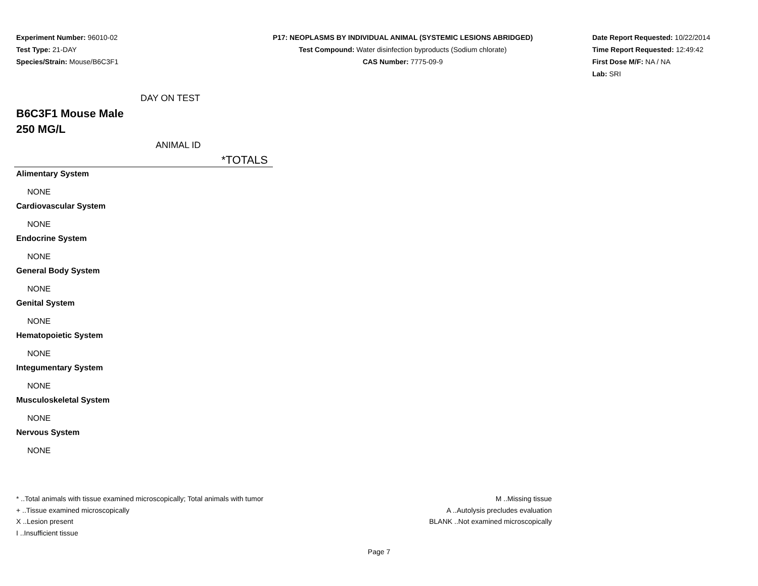Experiment Number: 96010-02
Test Type: 21-DAY
Species/Strain: Mouse/B6C3F1
P17: NEOPLASMS BY INDIVIDUAL ANIMAL (SYSTEMIC LESIONS ABRIDGED)
Test Compound: Water disinfection byproducts (Sodium chlorate)
CAS Number: 7775-09-9
Date Report Requested: 10/22/2014
Time Report Requested: 12:49:42
First Dose M/F: NA / NA
Lab: SRI
DAY ON TEST
B6C3F1 Mouse Male
250 MG/L
ANIMAL ID
*TOTALS
Alimentary System
NONE
Cardiovascular System
NONE
Endocrine System
NONE
General Body System
NONE
Genital System
NONE
Hematopoietic System
NONE
Integumentary System
NONE
Musculoskeletal System
NONE
Nervous System
NONE
* ..Total animals with tissue examined microscopically; Total animals with tumor
+ ..Tissue examined microscopically
X ..Lesion present
I ..Insufficient tissue
M ..Missing tissue
A ..Autolysis precludes evaluation
BLANK ..Not examined microscopically
Page 7